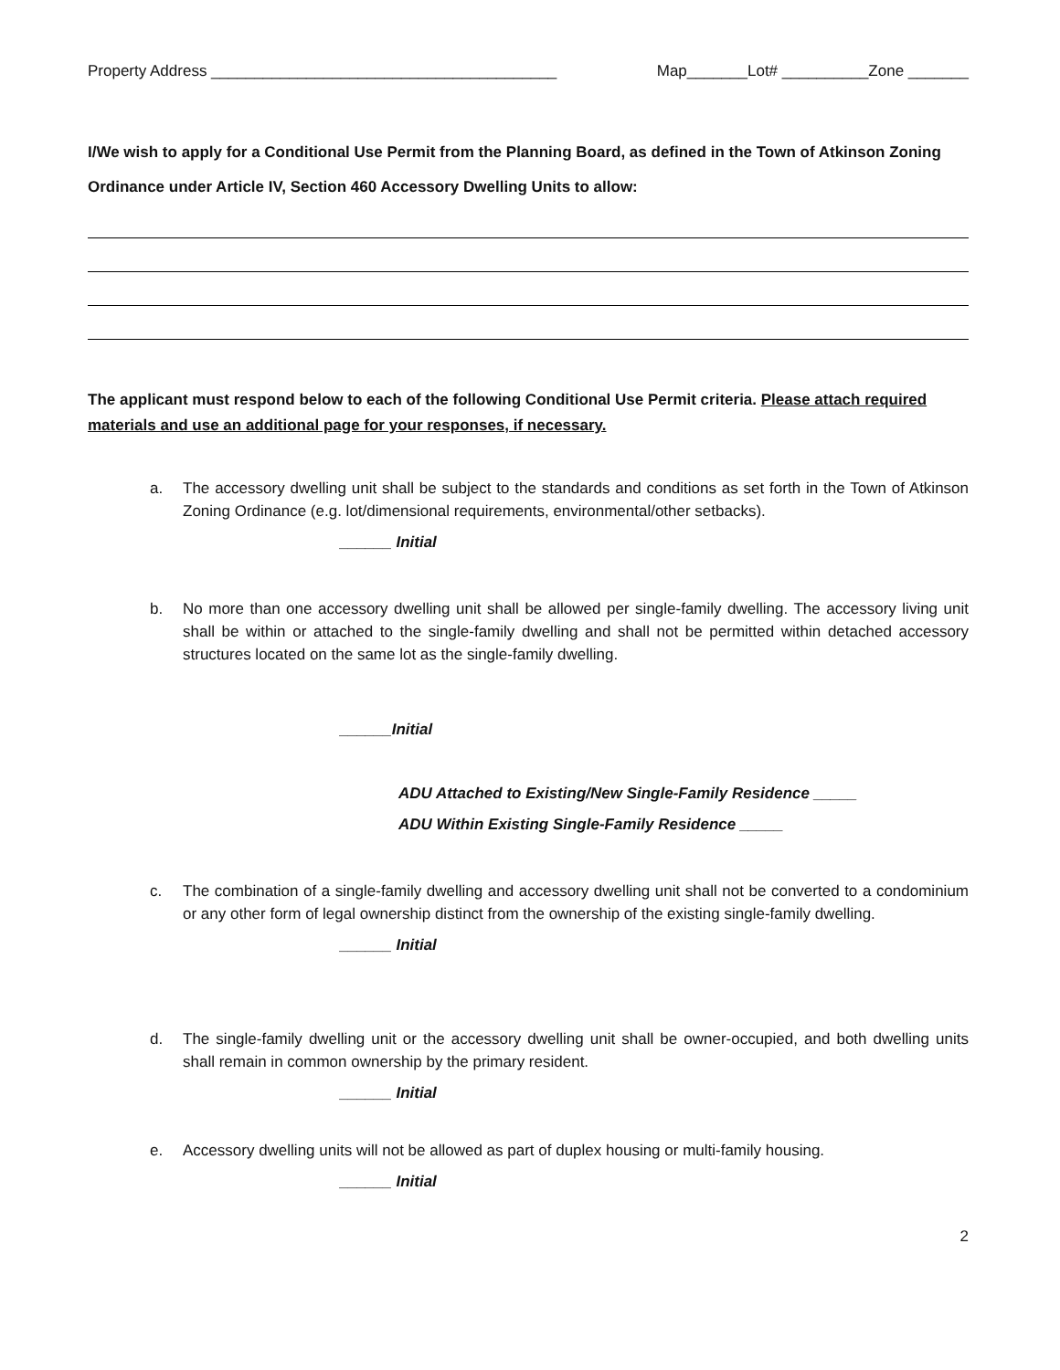Property Address ________________________________________ Map_______Lot# __________Zone _______
I/We wish to apply for a Conditional Use Permit from the Planning Board, as defined in the Town of Atkinson Zoning Ordinance under Article IV, Section 460 Accessory Dwelling Units to allow:
The applicant must respond below to each of the following Conditional Use Permit criteria. Please attach required materials and use an additional page for your responses, if necessary.
a. The accessory dwelling unit shall be subject to the standards and conditions as set forth in the Town of Atkinson Zoning Ordinance (e.g. lot/dimensional requirements, environmental/other setbacks).
______ Initial
b. No more than one accessory dwelling unit shall be allowed per single-family dwelling. The accessory living unit shall be within or attached to the single-family dwelling and shall not be permitted within detached accessory structures located on the same lot as the single-family dwelling.
______Initial
ADU Attached to Existing/New Single-Family Residence _____
ADU Within Existing Single-Family Residence _____
c. The combination of a single-family dwelling and accessory dwelling unit shall not be converted to a condominium or any other form of legal ownership distinct from the ownership of the existing single-family dwelling.
______ Initial
d. The single-family dwelling unit or the accessory dwelling unit shall be owner-occupied, and both dwelling units shall remain in common ownership by the primary resident.
______ Initial
e. Accessory dwelling units will not be allowed as part of duplex housing or multi-family housing.
______ Initial
2